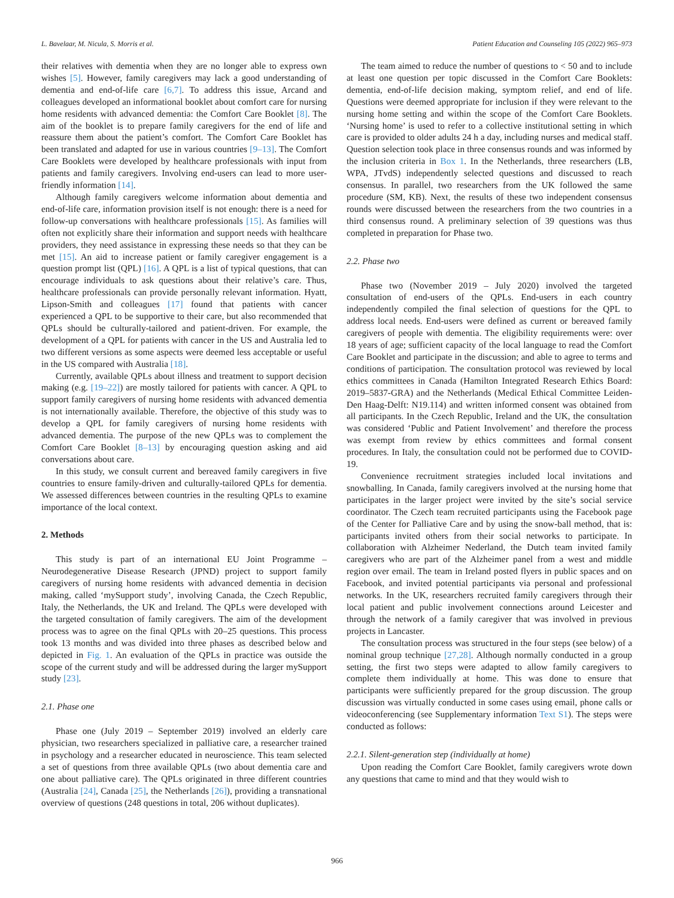L. Bavelaar, M. Nicula, S. Morris et al. Patient Education and Counseling 105 (2022) 965–973
their relatives with dementia when they are no longer able to express own wishes [5]. However, family caregivers may lack a good understanding of dementia and end-of-life care [6,7]. To address this issue, Arcand and colleagues developed an informational booklet about comfort care for nursing home residents with advanced dementia: the Comfort Care Booklet [8]. The aim of the booklet is to prepare family caregivers for the end of life and reassure them about the patient’s comfort. The Comfort Care Booklet has been translated and adapted for use in various countries [9–13]. The Comfort Care Booklets were developed by healthcare professionals with input from patients and family caregivers. Involving end-users can lead to more user-friendly information [14].
Although family caregivers welcome information about dementia and end-of-life care, information provision itself is not enough: there is a need for follow-up conversations with healthcare professionals [15]. As families will often not explicitly share their information and support needs with healthcare providers, they need assistance in expressing these needs so that they can be met [15]. An aid to increase patient or family caregiver engagement is a question prompt list (QPL) [16]. A QPL is a list of typical questions, that can encourage individuals to ask questions about their relative’s care. Thus, healthcare professionals can provide personally relevant information. Hyatt, Lipson-Smith and colleagues [17] found that patients with cancer experienced a QPL to be supportive to their care, but also recommended that QPLs should be culturally-tailored and patient-driven. For example, the development of a QPL for patients with cancer in the US and Australia led to two different versions as some aspects were deemed less acceptable or useful in the US compared with Australia [18].
Currently, available QPLs about illness and treatment to support decision making (e.g. [19–22]) are mostly tailored for patients with cancer. A QPL to support family caregivers of nursing home residents with advanced dementia is not internationally available. Therefore, the objective of this study was to develop a QPL for family caregivers of nursing home residents with advanced dementia. The purpose of the new QPLs was to complement the Comfort Care Booklet [8–13] by encouraging question asking and aid conversations about care.
In this study, we consult current and bereaved family caregivers in five countries to ensure family-driven and culturally-tailored QPLs for dementia. We assessed differences between countries in the resulting QPLs to examine importance of the local context.
2. Methods
This study is part of an international EU Joint Programme – Neurodegenerative Disease Research (JPND) project to support family caregivers of nursing home residents with advanced dementia in decision making, called ‘mySupport study’, involving Canada, the Czech Republic, Italy, the Netherlands, the UK and Ireland. The QPLs were developed with the targeted consultation of family caregivers. The aim of the development process was to agree on the final QPLs with 20–25 questions. This process took 13 months and was divided into three phases as described below and depicted in Fig. 1. An evaluation of the QPLs in practice was outside the scope of the current study and will be addressed during the larger mySupport study [23].
2.1. Phase one
Phase one (July 2019 – September 2019) involved an elderly care physician, two researchers specialized in palliative care, a researcher trained in psychology and a researcher educated in neuroscience. This team selected a set of questions from three available QPLs (two about dementia care and one about palliative care). The QPLs originated in three different countries (Australia [24], Canada [25], the Netherlands [26]), providing a transnational overview of questions (248 questions in total, 206 without duplicates).
The team aimed to reduce the number of questions to < 50 and to include at least one question per topic discussed in the Comfort Care Booklets: dementia, end-of-life decision making, symptom relief, and end of life. Questions were deemed appropriate for inclusion if they were relevant to the nursing home setting and within the scope of the Comfort Care Booklets. ‘Nursing home’ is used to refer to a collective institutional setting in which care is provided to older adults 24 h a day, including nurses and medical staff. Question selection took place in three consensus rounds and was informed by the inclusion criteria in Box 1. In the Netherlands, three researchers (LB, WPA, JTvdS) independently selected questions and discussed to reach consensus. In parallel, two researchers from the UK followed the same procedure (SM, KB). Next, the results of these two independent consensus rounds were discussed between the researchers from the two countries in a third consensus round. A preliminary selection of 39 questions was thus completed in preparation for Phase two.
2.2. Phase two
Phase two (November 2019 – July 2020) involved the targeted consultation of end-users of the QPLs. End-users in each country independently compiled the final selection of questions for the QPL to address local needs. End-users were defined as current or bereaved family caregivers of people with dementia. The eligibility requirements were: over 18 years of age; sufficient capacity of the local language to read the Comfort Care Booklet and participate in the discussion; and able to agree to terms and conditions of participation. The consultation protocol was reviewed by local ethics committees in Canada (Hamilton Integrated Research Ethics Board: 2019–5837-GRA) and the Netherlands (Medical Ethical Committee Leiden-Den Haag-Delft: N19.114) and written informed consent was obtained from all participants. In the Czech Republic, Ireland and the UK, the consultation was considered ‘Public and Patient Involvement’ and therefore the process was exempt from review by ethics committees and formal consent procedures. In Italy, the consultation could not be performed due to COVID-19.
Convenience recruitment strategies included local invitations and snowballing. In Canada, family caregivers involved at the nursing home that participates in the larger project were invited by the site’s social service coordinator. The Czech team recruited participants using the Facebook page of the Center for Palliative Care and by using the snow-ball method, that is: participants invited others from their social networks to participate. In collaboration with Alzheimer Nederland, the Dutch team invited family caregivers who are part of the Alzheimer panel from a west and middle region over email. The team in Ireland posted flyers in public spaces and on Facebook, and invited potential participants via personal and professional networks. In the UK, researchers recruited family caregivers through their local patient and public involvement connections around Leicester and through the network of a family caregiver that was involved in previous projects in Lancaster.
The consultation process was structured in the four steps (see below) of a nominal group technique [27,28]. Although normally conducted in a group setting, the first two steps were adapted to allow family caregivers to complete them individually at home. This was done to ensure that participants were sufficiently prepared for the group discussion. The group discussion was virtually conducted in some cases using email, phone calls or videoconferencing (see Supplementary information Text S1). The steps were conducted as follows:
2.2.1. Silent-generation step (individually at home)
Upon reading the Comfort Care Booklet, family caregivers wrote down any questions that came to mind and that they would wish to
966